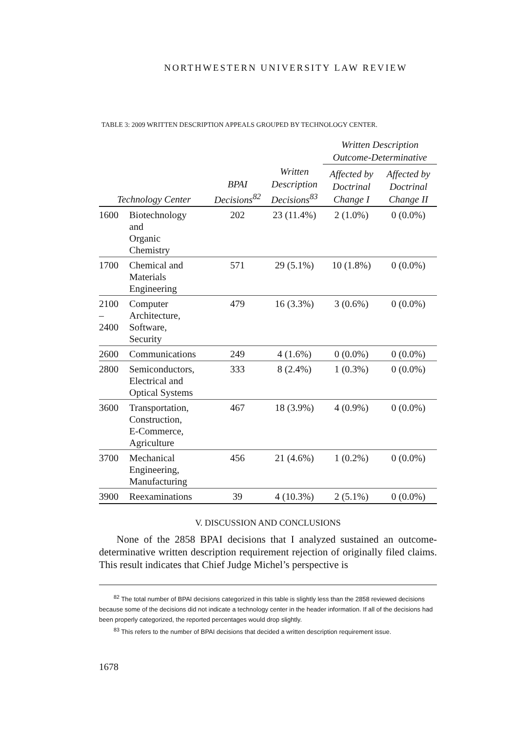NORTHWESTERN UNIVERSITY LAW REVIEW
TABLE 3: 2009 WRITTEN DESCRIPTION APPEALS GROUPED BY TECHNOLOGY CENTER.
| | | | | Written Description Outcome-Determinative | |
| --- | --- | --- | --- | --- | --- |
| Technology Center | | BPAI Decisions<sup>82</sup> | Written Description Decisions<sup>83</sup> | Affected by Doctrinal Change I | Affected by Doctrinal Change II |
| 1600 | Biotechnology and Organic Chemistry | 202 | 23 (11.4%) | 2 (1.0%) | 0 (0.0%) |
| 1700 | Chemical and Materials Engineering | 571 | 29 (5.1%) | 10 (1.8%) | 0 (0.0%) |
| 2100 – 2400 | Computer Architecture, Software, Security | 479 | 16 (3.3%) | 3 (0.6%) | 0 (0.0%) |
| 2600 | Communications | 249 | 4 (1.6%) | 0 (0.0%) | 0 (0.0%) |
| 2800 | Semiconductors, Electrical and Optical Systems | 333 | 8 (2.4%) | 1 (0.3%) | 0 (0.0%) |
| 3600 | Transportation, Construction, E-Commerce, Agriculture | 467 | 18 (3.9%) | 4 (0.9%) | 0 (0.0%) |
| 3700 | Mechanical Engineering, Manufacturing | 456 | 21 (4.6%) | 1 (0.2%) | 0 (0.0%) |
| 3900 | Reexaminations | 39 | 4 (10.3%) | 2 (5.1%) | 0 (0.0%) |
V. DISCUSSION AND CONCLUSIONS
None of the 2858 BPAI decisions that I analyzed sustained an outcome-determinative written description requirement rejection of originally filed claims. This result indicates that Chief Judge Michel’s perspective is
<sup>82</sup> The total number of BPAI decisions categorized in this table is slightly less than the 2858 reviewed decisions because some of the decisions did not indicate a technology center in the header information. If all of the decisions had been properly categorized, the reported percentages would drop slightly.
<sup>83</sup> This refers to the number of BPAI decisions that decided a written description requirement issue.
1678